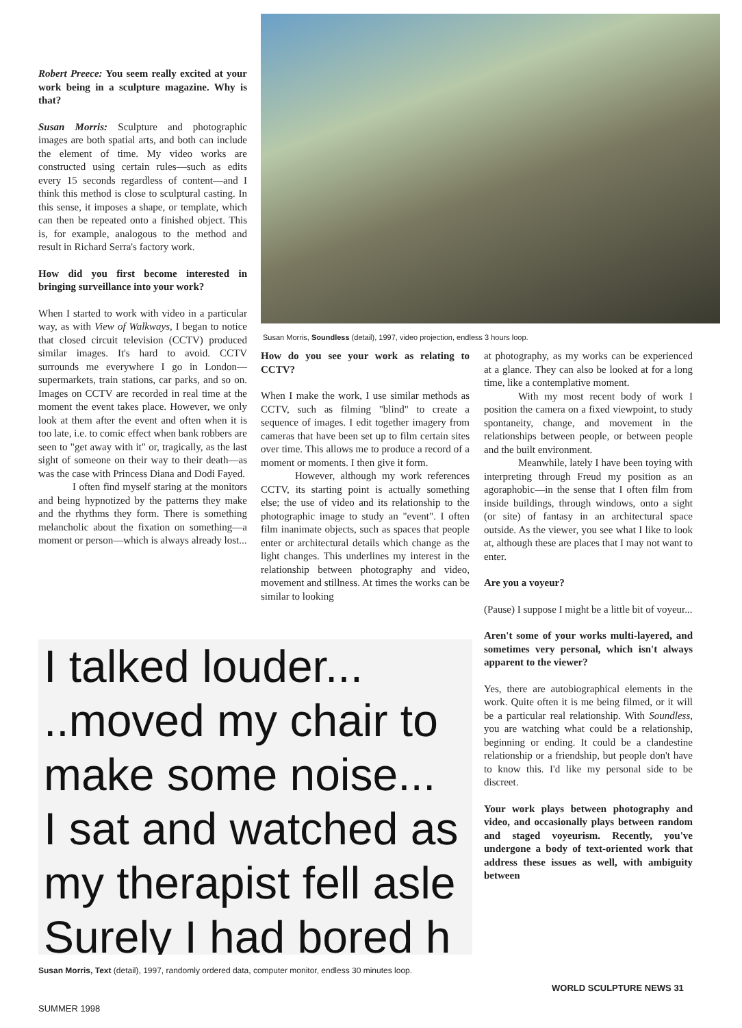Robert Preece: You seem really excited at your work being in a sculpture magazine. Why is that?
Susan Morris: Sculpture and photographic images are both spatial arts, and both can include the element of time. My video works are constructed using certain rules—such as edits every 15 seconds regardless of content—and I think this method is close to sculptural casting. In this sense, it imposes a shape, or template, which can then be repeated onto a finished object. This is, for example, analogous to the method and result in Richard Serra's factory work.
How did you first become interested in bringing surveillance into your work?
When I started to work with video in a particular way, as with View of Walkways, I began to notice that closed circuit television (CCTV) produced similar images. It's hard to avoid. CCTV surrounds me everywhere I go in London—supermarkets, train stations, car parks, and so on. Images on CCTV are recorded in real time at the moment the event takes place. However, we only look at them after the event and often when it is too late, i.e. to comic effect when bank robbers are seen to "get away with it" or, tragically, as the last sight of someone on their way to their death—as was the case with Princess Diana and Dodi Fayed.
I often find myself staring at the monitors and being hypnotized by the patterns they make and the rhythms they form. There is something melancholic about the fixation on something—a moment or person—which is always already lost...
Susan Morris, Soundless (detail), 1997, video projection, endless 3 hours loop.
How do you see your work as relating to CCTV?
When I make the work, I use similar methods as CCTV, such as filming "blind" to create a sequence of images. I edit together imagery from cameras that have been set up to film certain sites over time. This allows me to produce a record of a moment or moments. I then give it form.
However, although my work references CCTV, its starting point is actually something else; the use of video and its relationship to the photographic image to study an "event". I often film inanimate objects, such as spaces that people enter or architectural details which change as the light changes. This underlines my interest in the relationship between photography and video, movement and stillness. At times the works can be similar to looking
at photography, as my works can be experienced at a glance. They can also be looked at for a long time, like a contemplative moment.
With my most recent body of work I position the camera on a fixed viewpoint, to study spontaneity, change, and movement in the relationships between people, or between people and the built environment.
Meanwhile, lately I have been toying with interpreting through Freud my position as an agoraphobic—in the sense that I often film from inside buildings, through windows, onto a sight (or site) of fantasy in an architectural space outside. As the viewer, you see what I like to look at, although these are places that I may not want to enter.
Are you a voyeur?
(Pause) I suppose I might be a little bit of voyeur...
Aren't some of your works multi-layered, and sometimes very personal, which isn't always apparent to the viewer?
Yes, there are autobiographical elements in the work. Quite often it is me being filmed, or it will be a particular real relationship. With Soundless, you are watching what could be a relationship, beginning or ending. It could be a clandestine relationship or a friendship, but people don't have to know this. I'd like my personal side to be discreet.
Your work plays between photography and video, and occasionally plays between random and staged voyeurism. Recently, you've undergone a body of text-oriented work that address these issues as well, with ambiguity between
I talked louder...
..moved my chair to
make some noise...
I sat and watched as
my therapist fell asle
Surely I had bored h
Susan Morris, Text (detail), 1997, randomly ordered data, computer monitor, endless 30 minutes loop.
WORLD SCULPTURE NEWS 31
SUMMER 1998